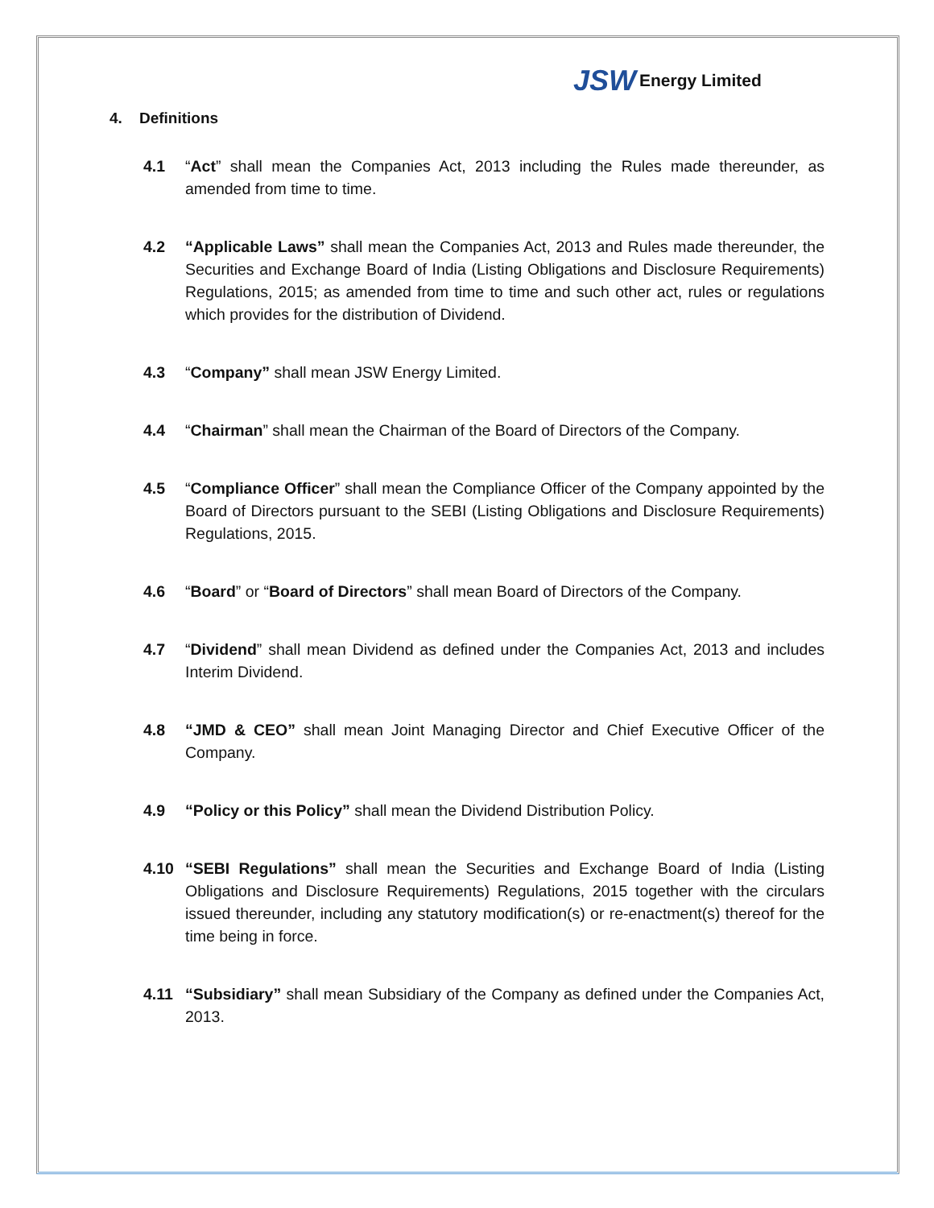JSW Energy Limited
4. Definitions
4.1 “Act” shall mean the Companies Act, 2013 including the Rules made thereunder, as amended from time to time.
4.2 “Applicable Laws” shall mean the Companies Act, 2013 and Rules made thereunder, the Securities and Exchange Board of India (Listing Obligations and Disclosure Requirements) Regulations, 2015; as amended from time to time and such other act, rules or regulations which provides for the distribution of Dividend.
4.3 “Company” shall mean JSW Energy Limited.
4.4 “Chairman” shall mean the Chairman of the Board of Directors of the Company.
4.5 “Compliance Officer” shall mean the Compliance Officer of the Company appointed by the Board of Directors pursuant to the SEBI (Listing Obligations and Disclosure Requirements) Regulations, 2015.
4.6 “Board” or “Board of Directors” shall mean Board of Directors of the Company.
4.7 “Dividend” shall mean Dividend as defined under the Companies Act, 2013 and includes Interim Dividend.
4.8 “JMD & CEO” shall mean Joint Managing Director and Chief Executive Officer of the Company.
4.9 “Policy or this Policy” shall mean the Dividend Distribution Policy.
4.10 “SEBI Regulations” shall mean the Securities and Exchange Board of India (Listing Obligations and Disclosure Requirements) Regulations, 2015 together with the circulars issued thereunder, including any statutory modification(s) or re-enactment(s) thereof for the time being in force.
4.11 “Subsidiary” shall mean Subsidiary of the Company as defined under the Companies Act, 2013.